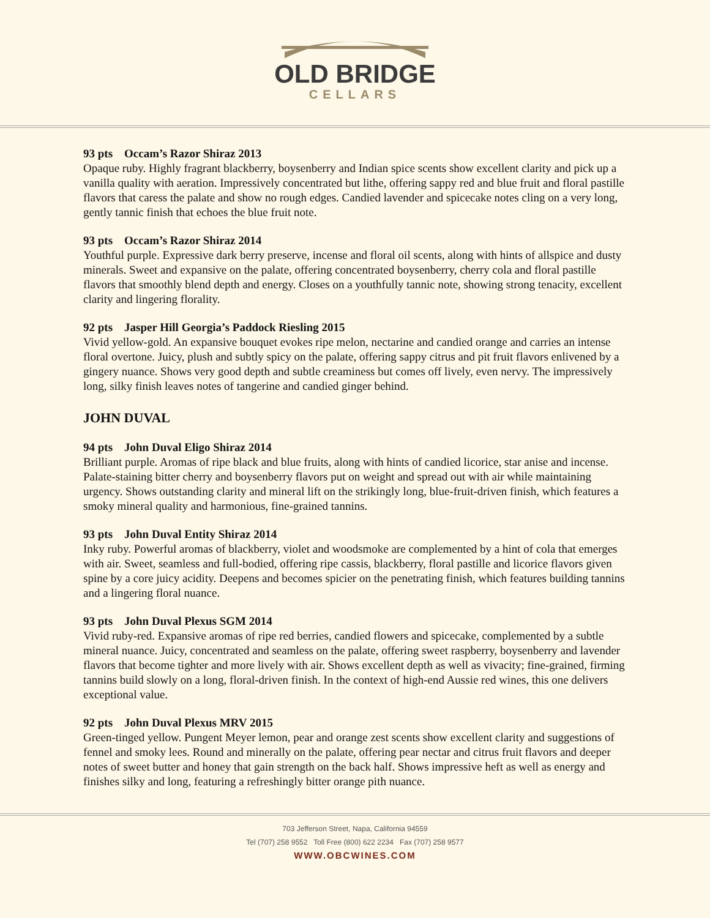OLD BRIDGE
CELLARS
93 pts Occam’s Razor Shiraz 2013
Opaque ruby. Highly fragrant blackberry, boysenberry and Indian spice scents show excellent clarity and pick up a vanilla quality with aeration. Impressively concentrated but lithe, offering sappy red and blue fruit and floral pastille flavors that caress the palate and show no rough edges. Candied lavender and spicecake notes cling on a very long, gently tannic finish that echoes the blue fruit note.
93 pts Occam’s Razor Shiraz 2014
Youthful purple. Expressive dark berry preserve, incense and floral oil scents, along with hints of allspice and dusty minerals. Sweet and expansive on the palate, offering concentrated boysenberry, cherry cola and floral pastille flavors that smoothly blend depth and energy. Closes on a youthfully tannic note, showing strong tenacity, excellent clarity and lingering florality.
92 pts Jasper Hill Georgia’s Paddock Riesling 2015
Vivid yellow-gold. An expansive bouquet evokes ripe melon, nectarine and candied orange and carries an intense floral overtone. Juicy, plush and subtly spicy on the palate, offering sappy citrus and pit fruit flavors enlivened by a gingery nuance. Shows very good depth and subtle creaminess but comes off lively, even nervy. The impressively long, silky finish leaves notes of tangerine and candied ginger behind.
JOHN DUVAL
94 pts John Duval Eligo Shiraz 2014
Brilliant purple. Aromas of ripe black and blue fruits, along with hints of candied licorice, star anise and incense. Palate-staining bitter cherry and boysenberry flavors put on weight and spread out with air while maintaining urgency. Shows outstanding clarity and mineral lift on the strikingly long, blue-fruit-driven finish, which features a smoky mineral quality and harmonious, fine-grained tannins.
93 pts John Duval Entity Shiraz 2014
Inky ruby. Powerful aromas of blackberry, violet and woodsmoke are complemented by a hint of cola that emerges with air. Sweet, seamless and full-bodied, offering ripe cassis, blackberry, floral pastille and licorice flavors given spine by a core juicy acidity. Deepens and becomes spicier on the penetrating finish, which features building tannins and a lingering floral nuance.
93 pts John Duval Plexus SGM 2014
Vivid ruby-red. Expansive aromas of ripe red berries, candied flowers and spicecake, complemented by a subtle mineral nuance. Juicy, concentrated and seamless on the palate, offering sweet raspberry, boysenberry and lavender flavors that become tighter and more lively with air. Shows excellent depth as well as vivacity; fine-grained, firming tannins build slowly on a long, floral-driven finish. In the context of high-end Aussie red wines, this one delivers exceptional value.
92 pts John Duval Plexus MRV 2015
Green-tinged yellow. Pungent Meyer lemon, pear and orange zest scents show excellent clarity and suggestions of fennel and smoky lees. Round and minerally on the palate, offering pear nectar and citrus fruit flavors and deeper notes of sweet butter and honey that gain strength on the back half. Shows impressive heft as well as energy and finishes silky and long, featuring a refreshingly bitter orange pith nuance.
703 Jefferson Street, Napa, California 94559
Tel (707) 258 9552 Toll Free (800) 622 2234 Fax (707) 258 9577
WWW.OBCWINES.COM